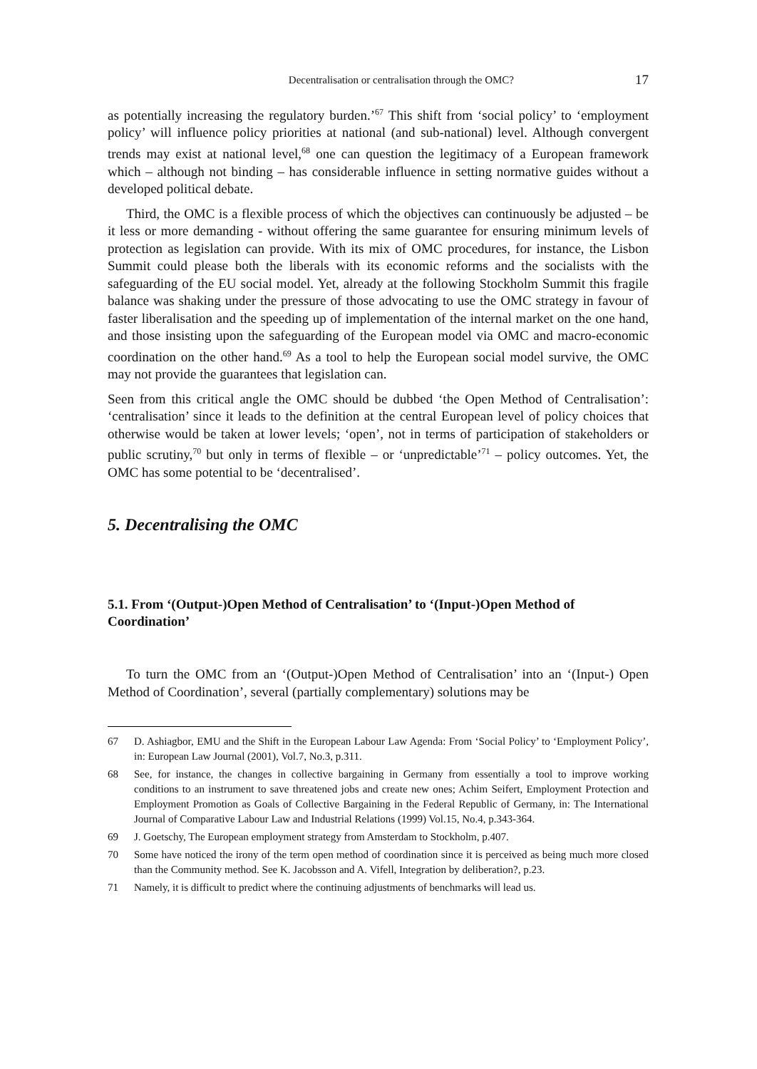Decentralisation or centralisation through the OMC? 17
as potentially increasing the regulatory burden.’<sup>67</sup> This shift from ‘social policy’ to ‘employment policy’ will influence policy priorities at national (and sub-national) level. Although convergent trends may exist at national level,<sup>68</sup> one can question the legitimacy of a European framework which – although not binding – has considerable influence in setting normative guides without a developed political debate.
Third, the OMC is a flexible process of which the objectives can continuously be adjusted – be it less or more demanding - without offering the same guarantee for ensuring minimum levels of protection as legislation can provide. With its mix of OMC procedures, for instance, the Lisbon Summit could please both the liberals with its economic reforms and the socialists with the safeguarding of the EU social model. Yet, already at the following Stockholm Summit this fragile balance was shaking under the pressure of those advocating to use the OMC strategy in favour of faster liberalisation and the speeding up of implementation of the internal market on the one hand, and those insisting upon the safeguarding of the European model via OMC and macro-economic coordination on the other hand.<sup>69</sup> As a tool to help the European social model survive, the OMC may not provide the guarantees that legislation can.
Seen from this critical angle the OMC should be dubbed ‘the Open Method of Centralisation’: ‘centralisation’ since it leads to the definition at the central European level of policy choices that otherwise would be taken at lower levels; ‘open’, not in terms of participation of stakeholders or public scrutiny,<sup>70</sup> but only in terms of flexible – or ‘unpredictable’<sup>71</sup> – policy outcomes. Yet, the OMC has some potential to be ‘decentralised’.
5. Decentralising the OMC
5.1. From ‘(Output-)Open Method of Centralisation’ to ‘(Input-)Open Method of Coordination’
To turn the OMC from an ‘(Output-)Open Method of Centralisation’ into an ‘(Input-) Open Method of Coordination’, several (partially complementary) solutions may be
67 D. Ashiagbor, EMU and the Shift in the European Labour Law Agenda: From ‘Social Policy’ to ‘Employment Policy’, in: European Law Journal (2001), Vol.7, No.3, p.311.
68 See, for instance, the changes in collective bargaining in Germany from essentially a tool to improve working conditions to an instrument to save threatened jobs and create new ones; Achim Seifert, Employment Protection and Employment Promotion as Goals of Collective Bargaining in the Federal Republic of Germany, in: The International Journal of Comparative Labour Law and Industrial Relations (1999) Vol.15, No.4, p.343-364.
69 J. Goetschy, The European employment strategy from Amsterdam to Stockholm, p.407.
70 Some have noticed the irony of the term open method of coordination since it is perceived as being much more closed than the Community method. See K. Jacobsson and A. Vifell, Integration by deliberation?, p.23.
71 Namely, it is difficult to predict where the continuing adjustments of benchmarks will lead us.